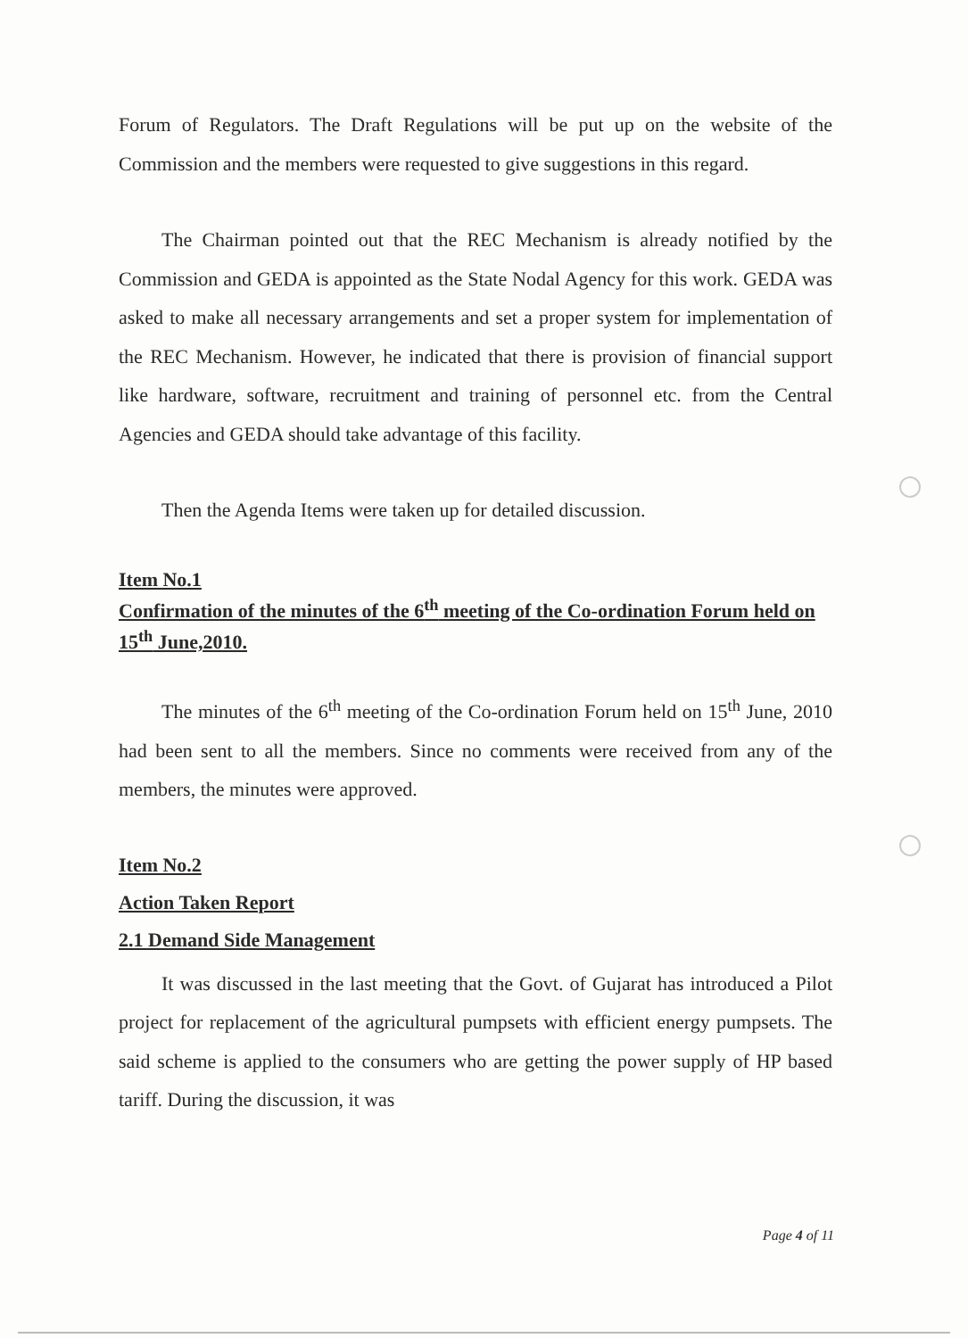Forum of Regulators. The Draft Regulations will be put up on the website of the Commission and the members were requested to give suggestions in this regard.
The Chairman pointed out that the REC Mechanism is already notified by the Commission and GEDA is appointed as the State Nodal Agency for this work. GEDA was asked to make all necessary arrangements and set a proper system for implementation of the REC Mechanism. However, he indicated that there is provision of financial support like hardware, software, recruitment and training of personnel etc. from the Central Agencies and GEDA should take advantage of this facility.
Then the Agenda Items were taken up for detailed discussion.
Item No.1
Confirmation of the minutes of the 6<sup>th</sup> meeting of the Co-ordination Forum held on 15<sup>th</sup> June,2010.
The minutes of the 6<sup>th</sup> meeting of the Co-ordination Forum held on 15<sup>th</sup> June, 2010 had been sent to all the members. Since no comments were received from any of the members, the minutes were approved.
Item No.2
Action Taken Report
2.1 Demand Side Management
It was discussed in the last meeting that the Govt. of Gujarat has introduced a Pilot project for replacement of the agricultural pumpsets with efficient energy pumpsets. The said scheme is applied to the consumers who are getting the power supply of HP based tariff. During the discussion, it was
Page 4 of 11